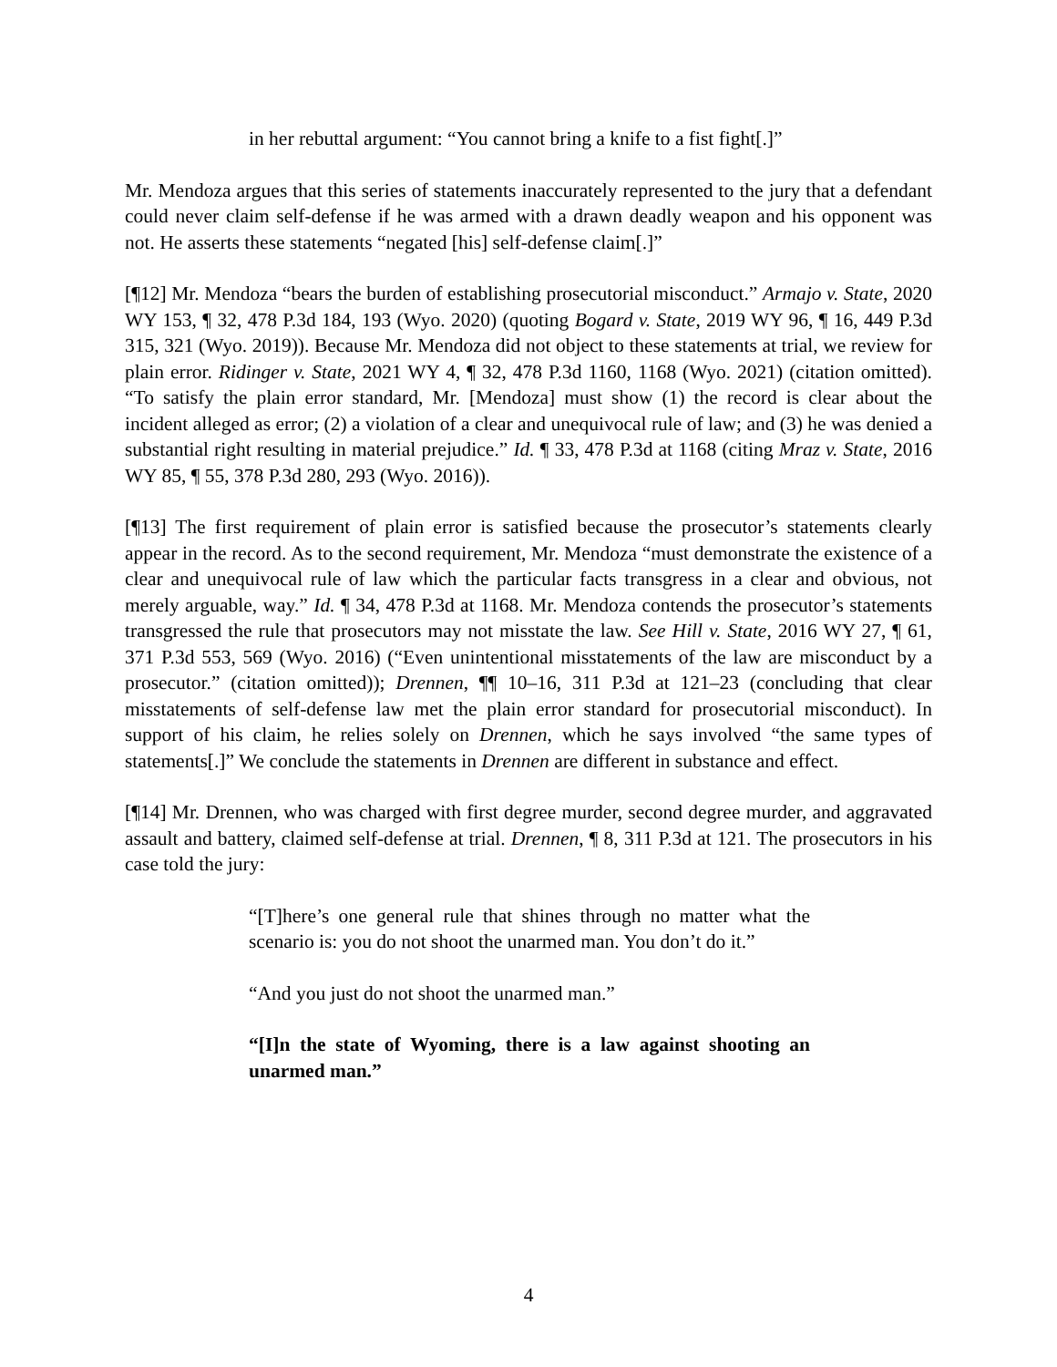in her rebuttal argument: “You cannot bring a knife to a fist fight[.]”
Mr. Mendoza argues that this series of statements inaccurately represented to the jury that a defendant could never claim self-defense if he was armed with a drawn deadly weapon and his opponent was not. He asserts these statements “negated [his] self-defense claim[.]”
[¶12] Mr. Mendoza “bears the burden of establishing prosecutorial misconduct.” Armajo v. State, 2020 WY 153, ¶ 32, 478 P.3d 184, 193 (Wyo. 2020) (quoting Bogard v. State, 2019 WY 96, ¶ 16, 449 P.3d 315, 321 (Wyo. 2019)). Because Mr. Mendoza did not object to these statements at trial, we review for plain error. Ridinger v. State, 2021 WY 4, ¶ 32, 478 P.3d 1160, 1168 (Wyo. 2021) (citation omitted). “To satisfy the plain error standard, Mr. [Mendoza] must show (1) the record is clear about the incident alleged as error; (2) a violation of a clear and unequivocal rule of law; and (3) he was denied a substantial right resulting in material prejudice.” Id. ¶ 33, 478 P.3d at 1168 (citing Mraz v. State, 2016 WY 85, ¶ 55, 378 P.3d 280, 293 (Wyo. 2016)).
[¶13] The first requirement of plain error is satisfied because the prosecutor’s statements clearly appear in the record. As to the second requirement, Mr. Mendoza “must demonstrate the existence of a clear and unequivocal rule of law which the particular facts transgress in a clear and obvious, not merely arguable, way.” Id. ¶ 34, 478 P.3d at 1168. Mr. Mendoza contends the prosecutor’s statements transgressed the rule that prosecutors may not misstate the law. See Hill v. State, 2016 WY 27, ¶ 61, 371 P.3d 553, 569 (Wyo. 2016) (“Even unintentional misstatements of the law are misconduct by a prosecutor.” (citation omitted)); Drennen, ¶¶ 10–16, 311 P.3d at 121–23 (concluding that clear misstatements of self-defense law met the plain error standard for prosecutorial misconduct). In support of his claim, he relies solely on Drennen, which he says involved “the same types of statements[.]” We conclude the statements in Drennen are different in substance and effect.
[¶14] Mr. Drennen, who was charged with first degree murder, second degree murder, and aggravated assault and battery, claimed self-defense at trial. Drennen, ¶ 8, 311 P.3d at 121. The prosecutors in his case told the jury:
“[T]here’s one general rule that shines through no matter what the scenario is: you do not shoot the unarmed man. You don’t do it.”
“And you just do not shoot the unarmed man.”
“[I]n the state of Wyoming, there is a law against shooting an unarmed man.”
4